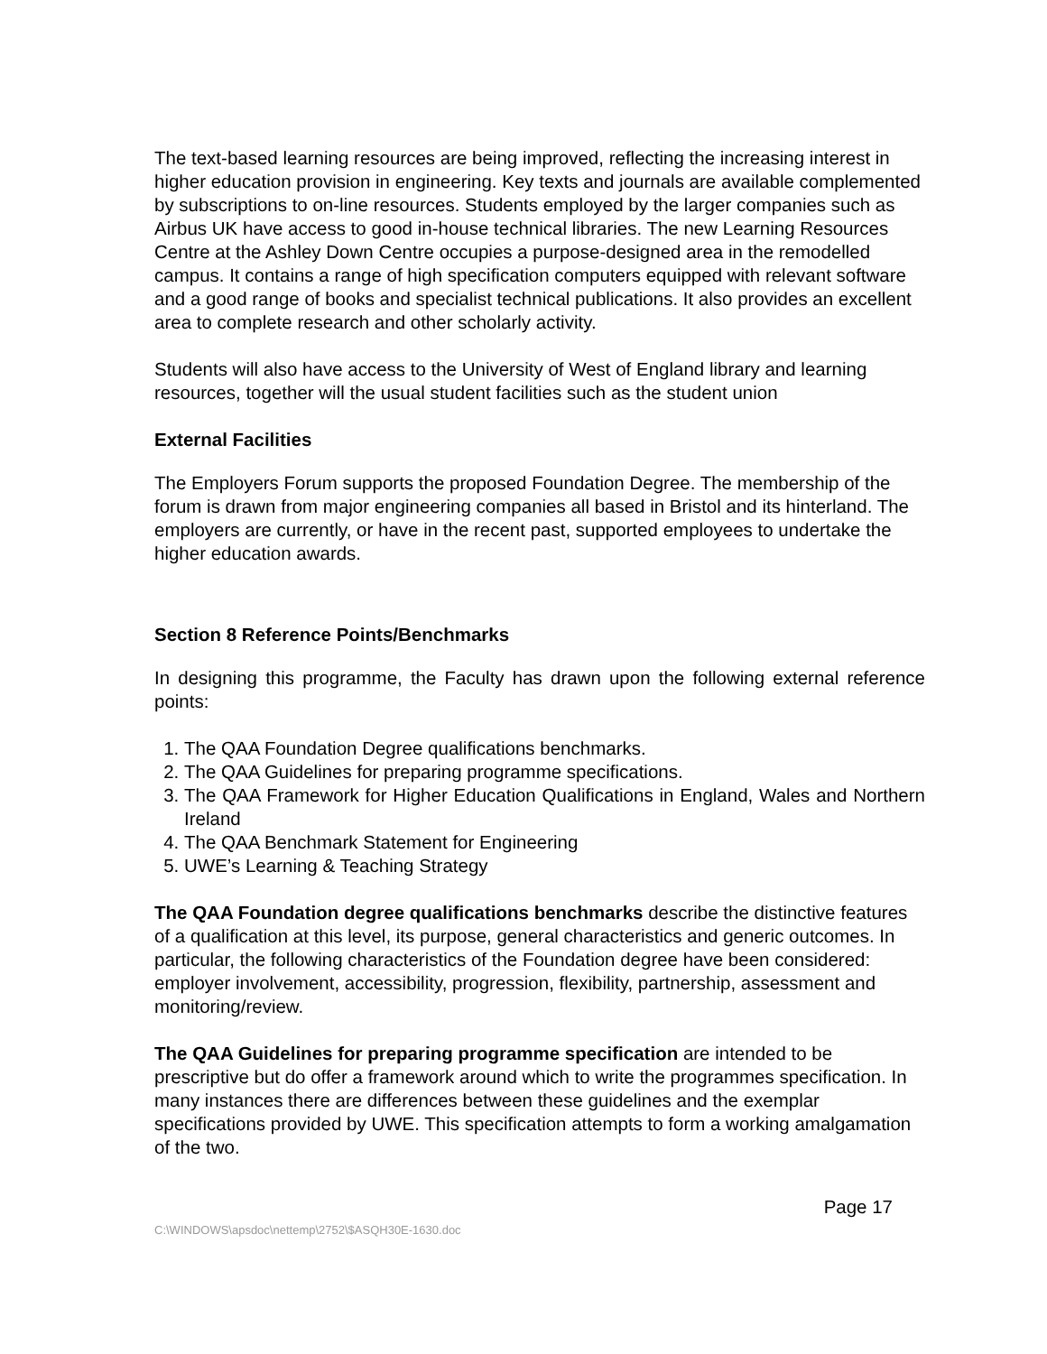The text-based learning resources are being improved, reflecting the increasing interest in higher education provision in engineering. Key texts and journals are available complemented by subscriptions to on-line resources. Students employed by the larger companies such as Airbus UK have access to good in-house technical libraries. The new Learning Resources Centre at the Ashley Down Centre occupies a purpose-designed area in the remodelled campus. It contains a range of high specification computers equipped with relevant software and a good range of books and specialist technical publications. It also provides an excellent area to complete research and other scholarly activity.
Students will also have access to the University of West of England library and learning resources, together will the usual student facilities such as the student union
External Facilities
The Employers Forum supports the proposed Foundation Degree. The membership of the forum is drawn from major engineering companies all based in Bristol and its hinterland. The employers are currently, or have in the recent past, supported employees to undertake the higher education awards.
Section 8 Reference Points/Benchmarks
In designing this programme, the Faculty has drawn upon the following external reference points:
1. The QAA Foundation Degree qualifications benchmarks.
2. The QAA Guidelines for preparing programme specifications.
3. The QAA Framework for Higher Education Qualifications in England, Wales and Northern Ireland
4. The QAA Benchmark Statement for Engineering
5. UWE’s Learning & Teaching Strategy
The QAA Foundation degree qualifications benchmarks describe the distinctive features of a qualification at this level, its purpose, general characteristics and generic outcomes. In particular, the following characteristics of the Foundation degree have been considered: employer involvement, accessibility, progression, flexibility, partnership, assessment and monitoring/review.
The QAA Guidelines for preparing programme specification are intended to be prescriptive but do offer a framework around which to write the programmes specification. In many instances there are differences between these guidelines and the exemplar specifications provided by UWE. This specification attempts to form a working amalgamation of the two.
C:\WINDOWS\apsdoc\nettemp\2752\$ASQH30E-1630.doc
Page 17